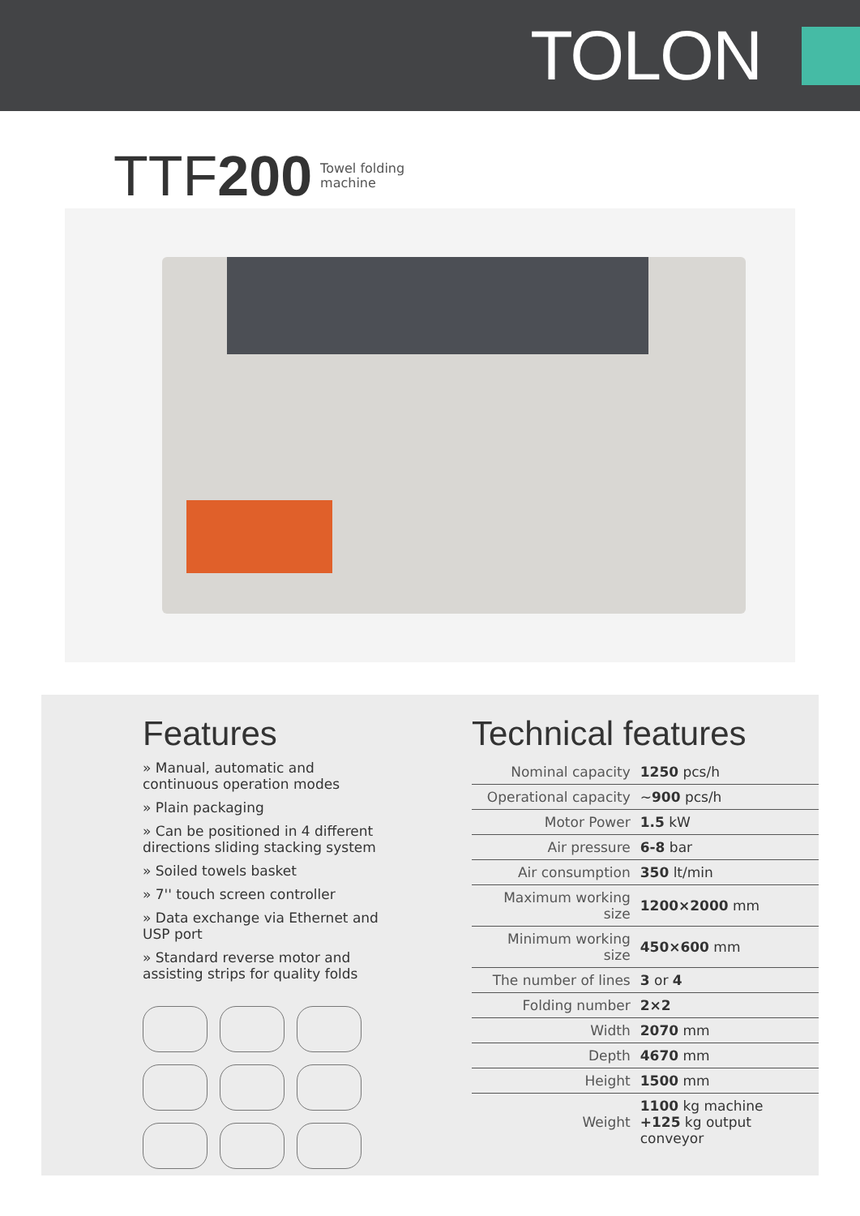TOLON
TTF200 Towel folding
machine
Features
» Manual, automatic and continuous operation modes
» Plain packaging
» Can be positioned in 4 different directions sliding stacking system
» Soiled towels basket
» 7'' touch screen controller
» Data exchange via Ethernet and USP port
» Standard reverse motor and assisting strips for quality folds
Technical features
| Nominal capacity | 1250 pcs/h |
| Operational capacity | ~ 900 pcs/h |
| Motor Power | 1.5 kW |
| Air pressure | 6-8 bar |
| Air consumption | 350 lt/min |
| Maximum working size | 1200×2000 mm |
| Minimum working size | 450×600 mm |
| The number of lines | 3 or 4 |
| Folding number | 2×2 |
| Width | 2070 mm |
| Depth | 4670 mm |
| Height | 1500 mm |
| Weight | 1100 kg machine +125 kg output conveyor |